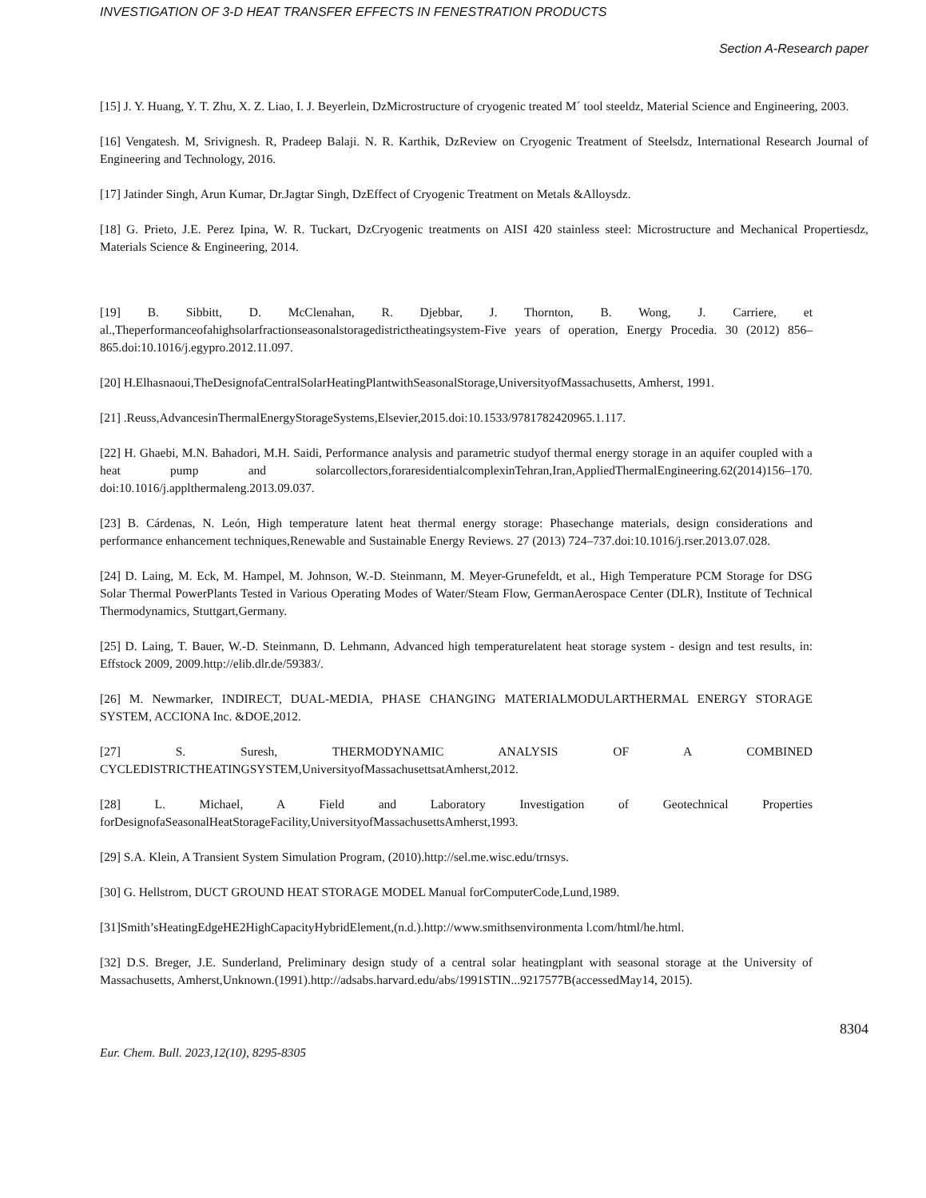INVESTIGATION OF 3-D HEAT TRANSFER EFFECTS IN FENESTRATION PRODUCTS
Section A-Research paper
[15] J. Y. Huang, Y. T. Zhu, X. Z. Liao, I. J. Beyerlein, DzMicrostructure of cryogenic treated M´ tool steeldz, Material Science and Engineering, 2003.
[16] Vengatesh. M, Srivignesh. R, Pradeep Balaji. N. R. Karthik, DzReview on Cryogenic Treatment of Steelsdz, International Research Journal of Engineering and Technology, 2016.
[17] Jatinder Singh, Arun Kumar, Dr.Jagtar Singh, DzEffect of Cryogenic Treatment on Metals &Alloysdz.
[18] G. Prieto, J.E. Perez Ipina, W. R. Tuckart, DzCryogenic treatments on AISI 420 stainless steel: Microstructure and Mechanical Propertiesdz, Materials Science & Engineering, 2014.
[19] B. Sibbitt, D. McClenahan, R. Djebbar, J. Thornton, B. Wong, J. Carriere, et al.,Theperformanceofahighsolarfractionseasonalstoragedistrictheatingsystem-Five years of operation, Energy Procedia. 30 (2012) 856–865.doi:10.1016/j.egypro.2012.11.097.
[20] H.Elhasnaoui,TheDesignofaCentralSolarHeatingPlantwithSeasonalStorage,UniversityofMassachusetts, Amherst, 1991.
[21] .Reuss,AdvancesinThermalEnergyStorageSystems,Elsevier,2015.doi:10.1533/9781782420965.1.117.
[22] H. Ghaebi, M.N. Bahadori, M.H. Saidi, Performance analysis and parametric studyof thermal energy storage in an aquifer coupled with a heat pump and solarcollectors,foraresidentialcomplexinTehran,Iran,AppliedThermalEngineering.62(2014)156–170. doi:10.1016/j.applthermaleng.2013.09.037.
[23] B. Cárdenas, N. León, High temperature latent heat thermal energy storage: Phasechange materials, design considerations and performance enhancement techniques,Renewable and Sustainable Energy Reviews. 27 (2013) 724–737.doi:10.1016/j.rser.2013.07.028.
[24] D. Laing, M. Eck, M. Hampel, M. Johnson, W.-D. Steinmann, M. Meyer-Grunefeldt, et al., High Temperature PCM Storage for DSG Solar Thermal PowerPlants Tested in Various Operating Modes of Water/Steam Flow, GermanAerospace Center (DLR), Institute of Technical Thermodynamics, Stuttgart,Germany.
[25] D. Laing, T. Bauer, W.-D. Steinmann, D. Lehmann, Advanced high temperaturelatent heat storage system - design and test results, in: Effstock 2009, 2009.http://elib.dlr.de/59383/.
[26] M. Newmarker, INDIRECT, DUAL-MEDIA, PHASE CHANGING MATERIALMODULARTHERMAL ENERGY STORAGE SYSTEM, ACCIONA Inc. &DOE,2012.
[27] S. Suresh, THERMODYNAMIC ANALYSIS OF A COMBINED CYCLEDISTRICTHEATINGSYSTEM,UniversityofMassachusettsatAmherst,2012.
[28] L. Michael, A Field and Laboratory Investigation of Geotechnical Properties forDesignofaSeasonalHeatStorageFacility,UniversityofMassachusettsAmherst,1993.
[29] S.A. Klein, A Transient System Simulation Program, (2010).http://sel.me.wisc.edu/trnsys.
[30] G. Hellstrom, DUCT GROUND HEAT STORAGE MODEL Manual forComputerCode,Lund,1989.
[31]Smith’sHeatingEdgeHE2HighCapacityHybridElement,(n.d.).http://www.smithsenvironmenta l.com/html/he.html.
[32] D.S. Breger, J.E. Sunderland, Preliminary design study of a central solar heatingplant with seasonal storage at the University of Massachusetts, Amherst,Unknown.(1991).http://adsabs.harvard.edu/abs/1991STIN...9217577B(accessedMay14, 2015).
8304
Eur. Chem. Bull. 2023,12(10), 8295-8305